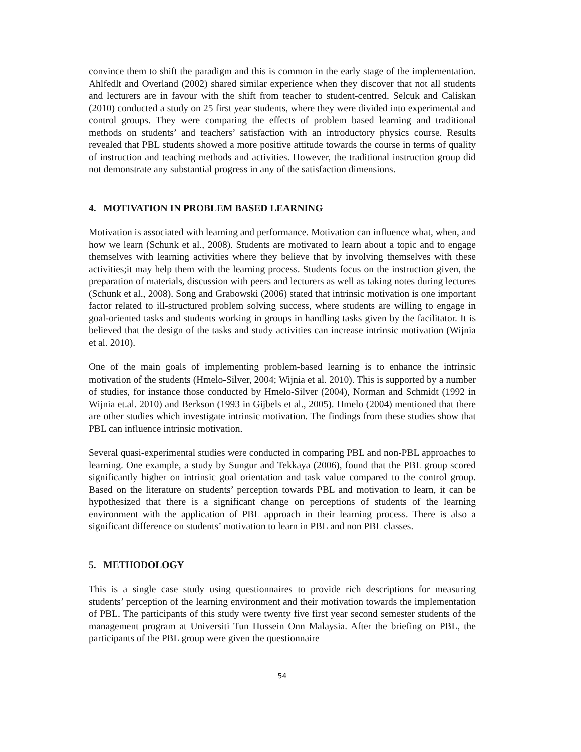convince them to shift the paradigm and this is common in the early stage of the implementation. Ahlfedlt and Overland (2002) shared similar experience when they discover that not all students and lecturers are in favour with the shift from teacher to student-centred. Selcuk and Caliskan (2010) conducted a study on 25 first year students, where they were divided into experimental and control groups. They were comparing the effects of problem based learning and traditional methods on students’ and teachers’ satisfaction with an introductory physics course. Results revealed that PBL students showed a more positive attitude towards the course in terms of quality of instruction and teaching methods and activities. However, the traditional instruction group did not demonstrate any substantial progress in any of the satisfaction dimensions.
4. MOTIVATION IN PROBLEM BASED LEARNING
Motivation is associated with learning and performance. Motivation can influence what, when, and how we learn (Schunk et al., 2008). Students are motivated to learn about a topic and to engage themselves with learning activities where they believe that by involving themselves with these activities;it may help them with the learning process. Students focus on the instruction given, the preparation of materials, discussion with peers and lecturers as well as taking notes during lectures (Schunk et al., 2008). Song and Grabowski (2006) stated that intrinsic motivation is one important factor related to ill-structured problem solving success, where students are willing to engage in goal-oriented tasks and students working in groups in handling tasks given by the facilitator. It is believed that the design of the tasks and study activities can increase intrinsic motivation (Wijnia et al. 2010).
One of the main goals of implementing problem-based learning is to enhance the intrinsic motivation of the students (Hmelo-Silver, 2004; Wijnia et al. 2010). This is supported by a number of studies, for instance those conducted by Hmelo-Silver (2004), Norman and Schmidt (1992 in Wijnia et.al. 2010) and Berkson (1993 in Gijbels et al., 2005). Hmelo (2004) mentioned that there are other studies which investigate intrinsic motivation. The findings from these studies show that PBL can influence intrinsic motivation.
Several quasi-experimental studies were conducted in comparing PBL and non-PBL approaches to learning. One example, a study by Sungur and Tekkaya (2006), found that the PBL group scored significantly higher on intrinsic goal orientation and task value compared to the control group. Based on the literature on students’ perception towards PBL and motivation to learn, it can be hypothesized that there is a significant change on perceptions of students of the learning environment with the application of PBL approach in their learning process. There is also a significant difference on students’ motivation to learn in PBL and non PBL classes.
5. METHODOLOGY
This is a single case study using questionnaires to provide rich descriptions for measuring students’ perception of the learning environment and their motivation towards the implementation of PBL. The participants of this study were twenty five first year second semester students of the management program at Universiti Tun Hussein Onn Malaysia. After the briefing on PBL, the participants of the PBL group were given the questionnaire
54